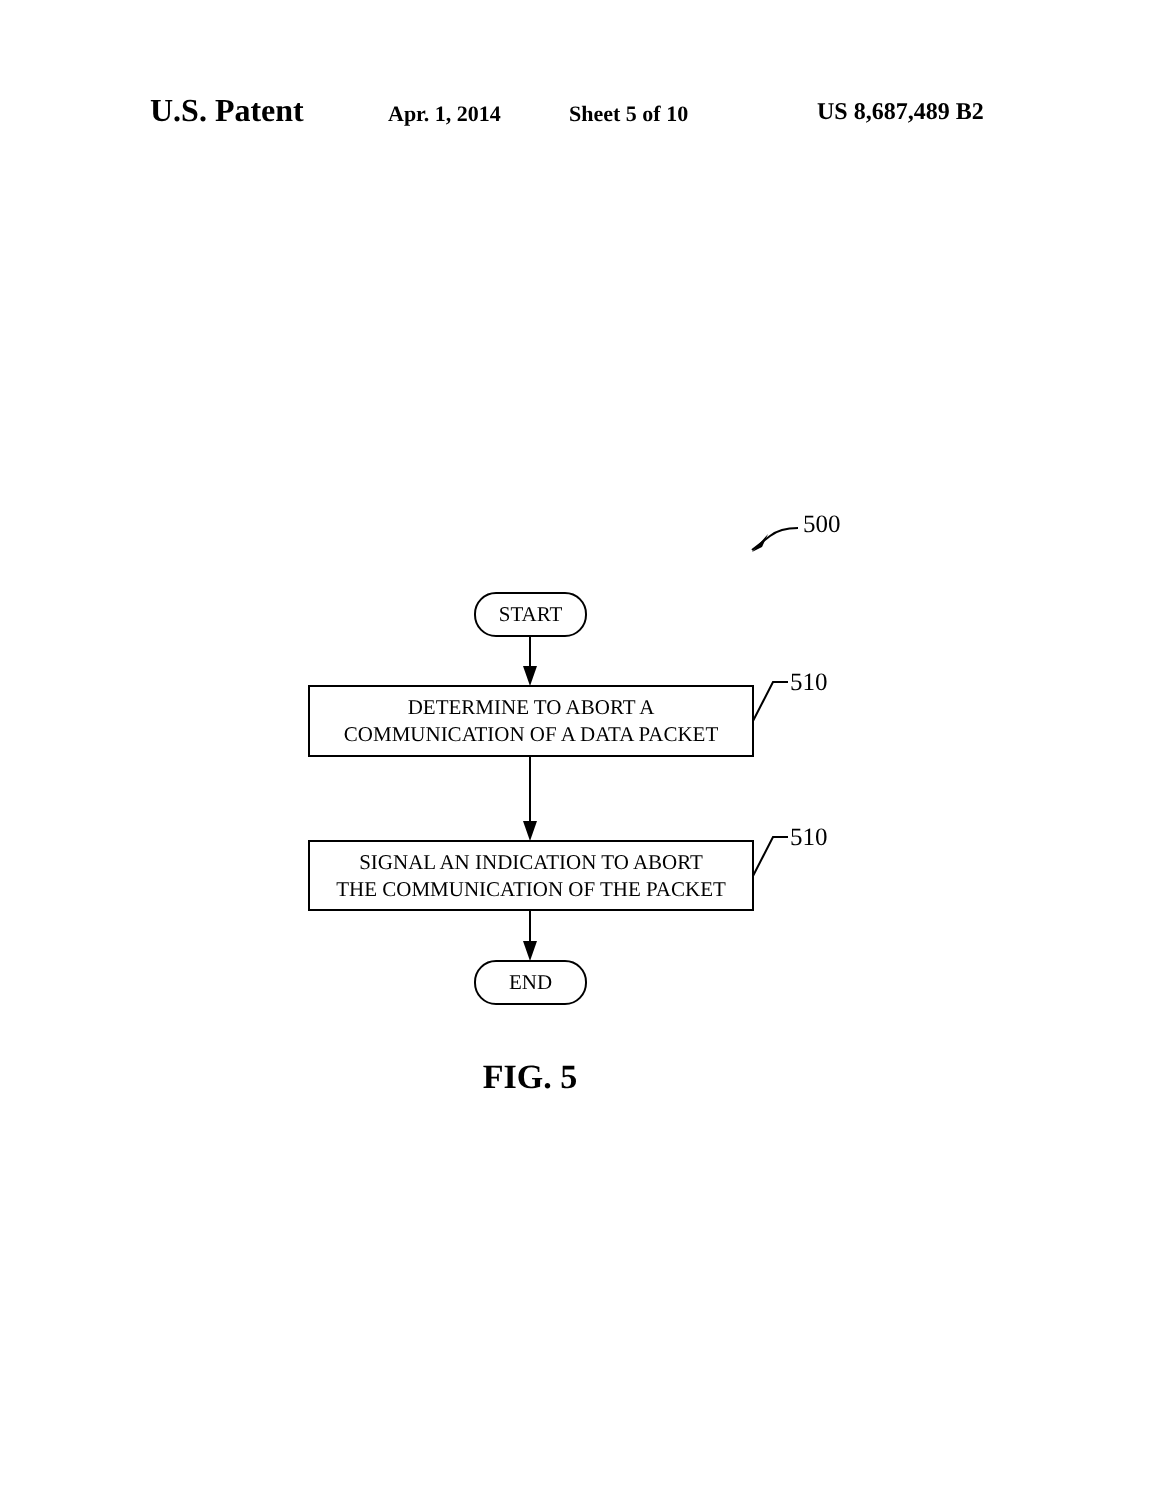U.S. Patent Apr. 1, 2014 Sheet 5 of 10 US 8,687,489 B2
500
START
510
DETERMINE TO ABORT A
COMMUNICATION OF A DATA PACKET
510
SIGNAL AN INDICATION TO ABORT
THE COMMUNICATION OF THE PACKET
END
FIG. 5